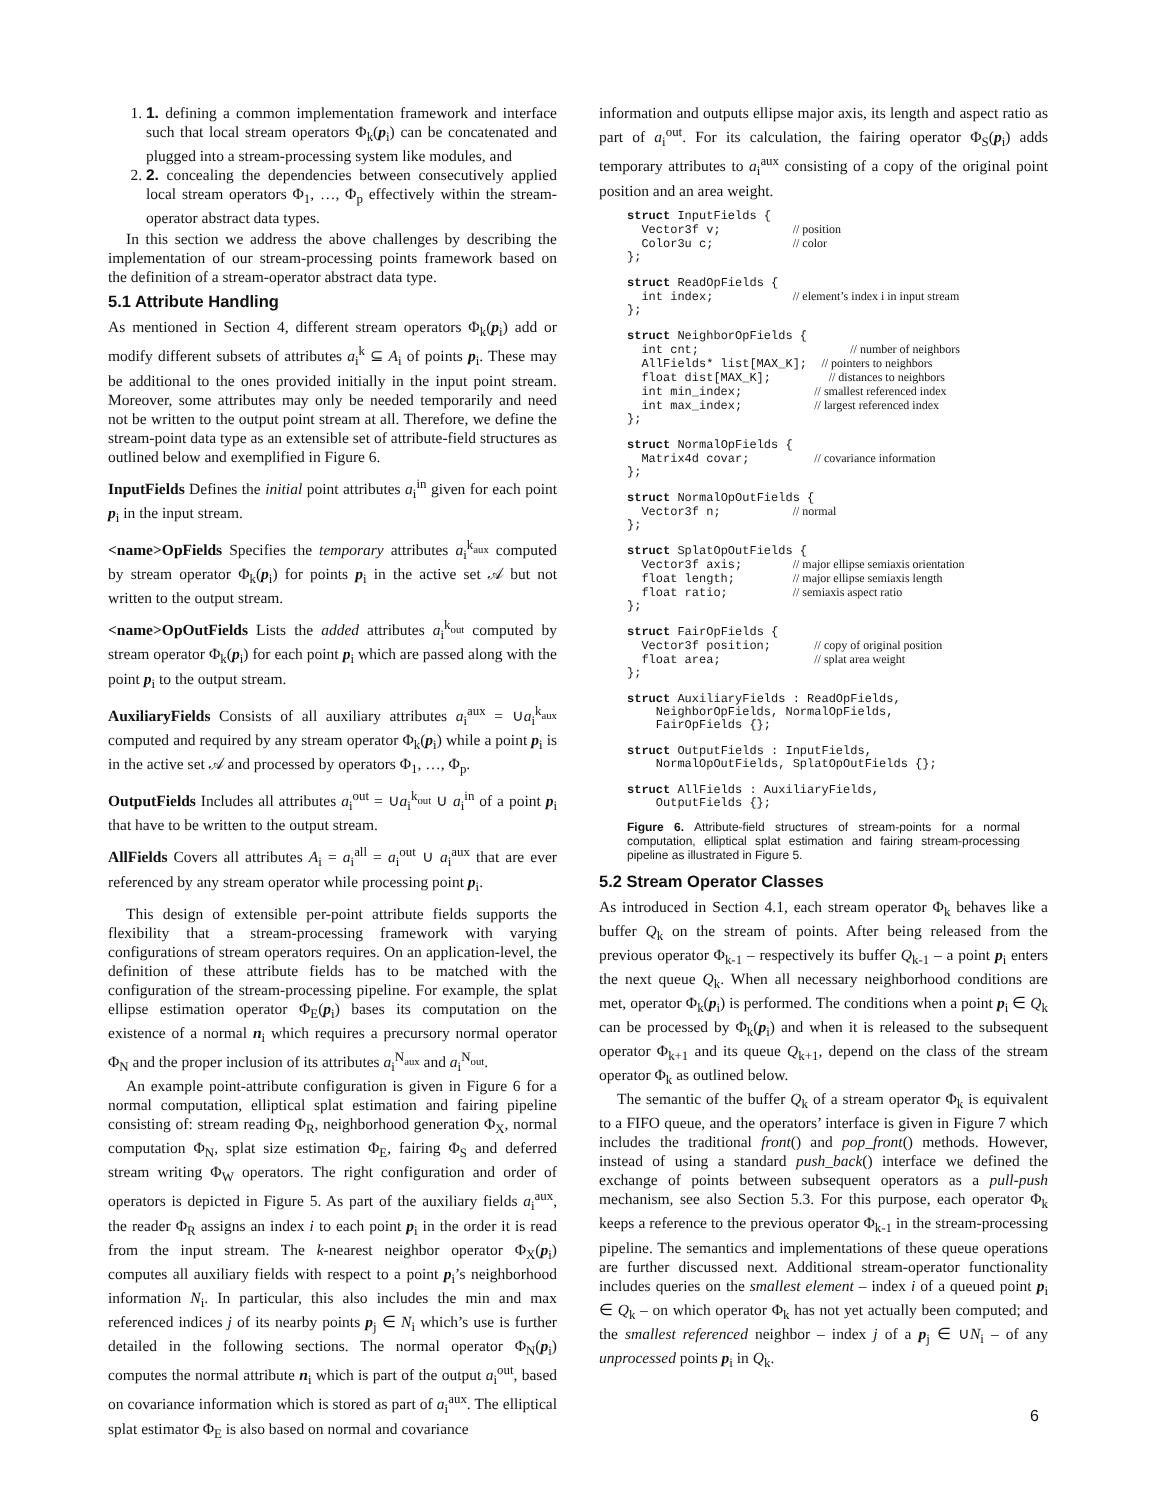1. 1. defining a common implementation framework and interface such that local stream operators Φ<sub>k</sub>(p<sub>i</sub>) can be concatenated and plugged into a stream-processing system like modules, and
2. 2. concealing the dependencies between consecutively applied local stream operators Φ<sub>1</sub>, …, Φ<sub>p</sub> effectively within the stream-operator abstract data types.
In this section we address the above challenges by describing the implementation of our stream-processing points framework based on the definition of a stream-operator abstract data type.
5.1 Attribute Handling
As mentioned in Section 4, different stream operators Φ<sub>k</sub>(p<sub>i</sub>) add or modify different subsets of attributes a<sub>i</sub><sup>k</sup> ⊆ A<sub>i</sub> of points p<sub>i</sub>. These may be additional to the ones provided initially in the input point stream. Moreover, some attributes may only be needed temporarily and need not be written to the output point stream at all. Therefore, we define the stream-point data type as an extensible set of attribute-field structures as outlined below and exemplified in Figure 6.
InputFields Defines the initial point attributes a<sub>i</sub><sup>in</sup> given for each point p<sub>i</sub> in the input stream.
<name>OpFields Specifies the temporary attributes a<sub>i</sub><sup>k<sub>aux</sub></sup> computed by stream operator Φ<sub>k</sub>(p<sub>i</sub>) for points p<sub>i</sub> in the active set 𝒜 but not written to the output stream.
<name>OpOutFields Lists the added attributes a<sub>i</sub><sup>k<sub>out</sub></sup> computed by stream operator Φ<sub>k</sub>(p<sub>i</sub>) for each point p<sub>i</sub> which are passed along with the point p<sub>i</sub> to the output stream.
AuxiliaryFields Consists of all auxiliary attributes a<sub>i</sub><sup>aux</sup> = ∪a<sub>i</sub><sup>k<sub>aux</sub></sup> computed and required by any stream operator Φ<sub>k</sub>(p<sub>i</sub>) while a point p<sub>i</sub> is in the active set 𝒜 and processed by operators Φ<sub>1</sub>, …, Φ<sub>p</sub>.
OutputFields Includes all attributes a<sub>i</sub><sup>out</sup> = ∪a<sub>i</sub><sup>k<sub>out</sub></sup> ∪ a<sub>i</sub><sup>in</sup> of a point p<sub>i</sub> that have to be written to the output stream.
AllFields Covers all attributes A<sub>i</sub> = a<sub>i</sub><sup>all</sup> = a<sub>i</sub><sup>out</sup> ∪ a<sub>i</sub><sup>aux</sup> that are ever referenced by any stream operator while processing point p<sub>i</sub>.
This design of extensible per-point attribute fields supports the flexibility that a stream-processing framework with varying configurations of stream operators requires. On an application-level, the definition of these attribute fields has to be matched with the configuration of the stream-processing pipeline. For example, the splat ellipse estimation operator Φ<sub>E</sub>(p<sub>i</sub>) bases its computation on the existence of a normal n<sub>i</sub> which requires a precursory normal operator Φ<sub>N</sub> and the proper inclusion of its attributes a<sub>i</sub><sup>N<sub>aux</sub></sup> and a<sub>i</sub><sup>N<sub>out</sub></sup>.
An example point-attribute configuration is given in Figure 6 for a normal computation, elliptical splat estimation and fairing pipeline consisting of: stream reading Φ<sub>R</sub>, neighborhood generation Φ<sub>X</sub>, normal computation Φ<sub>N</sub>, splat size estimation Φ<sub>E</sub>, fairing Φ<sub>S</sub> and deferred stream writing Φ<sub>W</sub> operators. The right configuration and order of operators is depicted in Figure 5. As part of the auxiliary fields a<sub>i</sub><sup>aux</sup>, the reader Φ<sub>R</sub> assigns an index i to each point p<sub>i</sub> in the order it is read from the input stream. The k-nearest neighbor operator Φ<sub>X</sub>(p<sub>i</sub>) computes all auxiliary fields with respect to a point p<sub>i</sub>’s neighborhood information N<sub>i</sub>. In particular, this also includes the min and max referenced indices j of its nearby points p<sub>j</sub> ∈ N<sub>i</sub> which’s use is further detailed in the following sections. The normal operator Φ<sub>N</sub>(p<sub>i</sub>) computes the normal attribute n<sub>i</sub> which is part of the output a<sub>i</sub><sup>out</sup>, based on covariance information which is stored as part of a<sub>i</sub><sup>aux</sup>. The elliptical splat estimator Φ<sub>E</sub> is also based on normal and covariance
information and outputs ellipse major axis, its length and aspect ratio as part of a<sub>i</sub><sup>out</sup>. For its calculation, the fairing operator Φ<sub>S</sub>(p<sub>i</sub>) adds temporary attributes to a<sub>i</sub><sup>aux</sup> consisting of a copy of the original point position and an area weight.
struct InputFields {
  Vector3f v;          // position
  Color3u c;           // color
};

struct ReadOpFields {
  int index;           // element’s index i in input stream
};

struct NeighborOpFields {
  int cnt;                     // number of neighbors
  AllFields* list[MAX_K];  // pointers to neighbors
  float dist[MAX_K];        // distances to neighbors
  int min_index;          // smallest referenced index
  int max_index;          // largest referenced index
};

struct NormalOpFields {
  Matrix4d covar;         // covariance information
};

struct NormalOpOutFields {
  Vector3f n;          // normal
};

struct SplatOpOutFields {
  Vector3f axis;       // major ellipse semiaxis orientation
  float length;        // major ellipse semiaxis length
  float ratio;         // semiaxis aspect ratio
};

struct FairOpFields {
  Vector3f position;      // copy of original position
  float area;             // splat area weight
};

struct AuxiliaryFields : ReadOpFields,
    NeighborOpFields, NormalOpFields,
    FairOpFields {};

struct OutputFields : InputFields,
    NormalOpOutFields, SplatOpOutFields {};

struct AllFields : AuxiliaryFields,
    OutputFields {};
Figure 6. Attribute-field structures of stream-points for a normal computation, elliptical splat estimation and fairing stream-processing pipeline as illustrated in Figure 5.
5.2 Stream Operator Classes
As introduced in Section 4.1, each stream operator Φ<sub>k</sub> behaves like a buffer Q<sub>k</sub> on the stream of points. After being released from the previous operator Φ<sub>k-1</sub> – respectively its buffer Q<sub>k-1</sub> – a point p<sub>i</sub> enters the next queue Q<sub>k</sub>. When all necessary neighborhood conditions are met, operator Φ<sub>k</sub>(p<sub>i</sub>) is performed. The conditions when a point p<sub>i</sub> ∈ Q<sub>k</sub> can be processed by Φ<sub>k</sub>(p<sub>i</sub>) and when it is released to the subsequent operator Φ<sub>k+1</sub> and its queue Q<sub>k+1</sub>, depend on the class of the stream operator Φ<sub>k</sub> as outlined below.
The semantic of the buffer Q<sub>k</sub> of a stream operator Φ<sub>k</sub> is equivalent to a FIFO queue, and the operators’ interface is given in Figure 7 which includes the traditional front() and pop_front() methods. However, instead of using a standard push_back() interface we defined the exchange of points between subsequent operators as a pull-push mechanism, see also Section 5.3. For this purpose, each operator Φ<sub>k</sub> keeps a reference to the previous operator Φ<sub>k-1</sub> in the stream-processing pipeline. The semantics and implementations of these queue operations are further discussed next. Additional stream-operator functionality includes queries on the smallest element – index i of a queued point p<sub>i</sub> ∈ Q<sub>k</sub> – on which operator Φ<sub>k</sub> has not yet actually been computed; and the smallest referenced neighbor – index j of a p<sub>j</sub> ∈ ∪N<sub>i</sub> – of any unprocessed points p<sub>i</sub> in Q<sub>k</sub>.
6